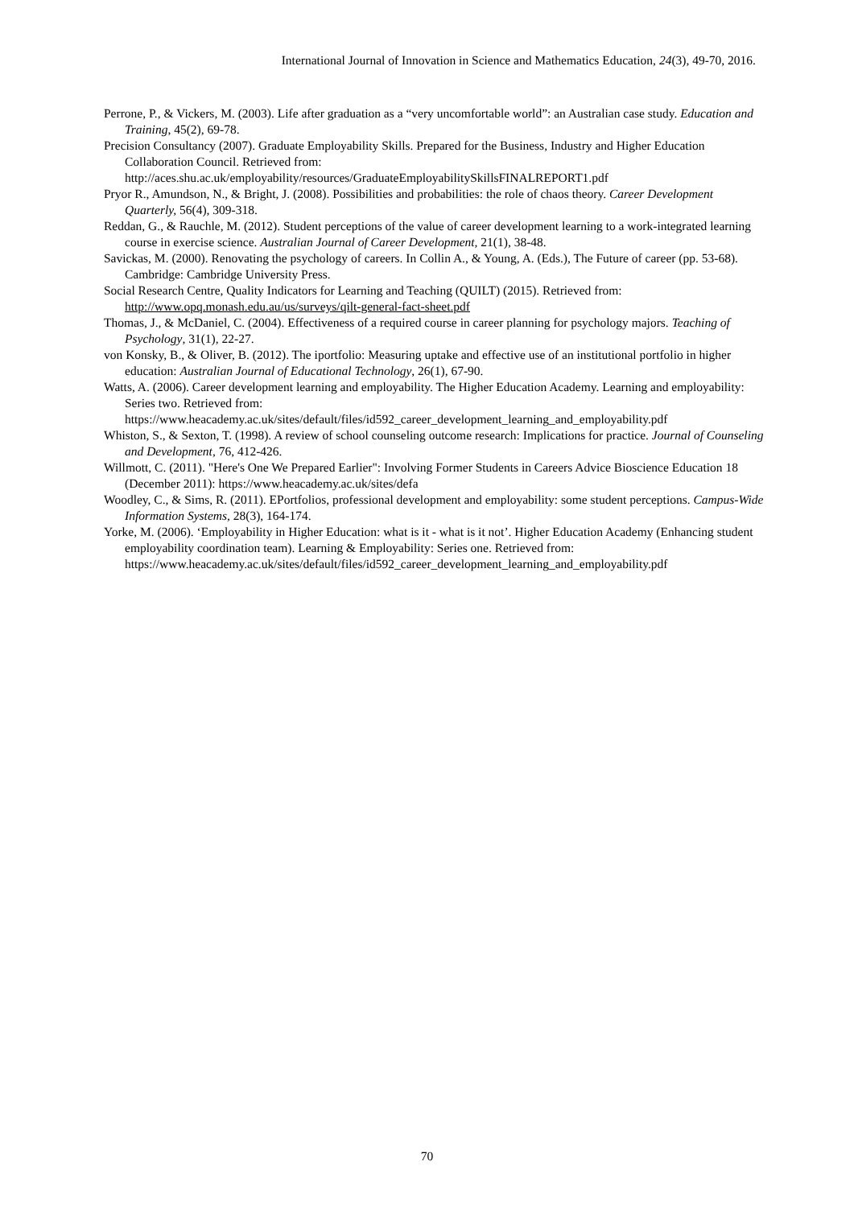International Journal of Innovation in Science and Mathematics Education, 24(3), 49-70, 2016.
Perrone, P., & Vickers, M. (2003). Life after graduation as a “very uncomfortable world”: an Australian case study. Education and Training, 45(2), 69-78.
Precision Consultancy (2007). Graduate Employability Skills. Prepared for the Business, Industry and Higher Education Collaboration Council. Retrieved from: http://aces.shu.ac.uk/employability/resources/GraduateEmployabilitySkillsFINALREPORT1.pdf
Pryor R., Amundson, N., & Bright, J. (2008). Possibilities and probabilities: the role of chaos theory. Career Development Quarterly, 56(4), 309-318.
Reddan, G., & Rauchle, M. (2012). Student perceptions of the value of career development learning to a work-integrated learning course in exercise science. Australian Journal of Career Development, 21(1), 38-48.
Savickas, M. (2000). Renovating the psychology of careers. In Collin A., & Young, A. (Eds.), The Future of career (pp. 53-68). Cambridge: Cambridge University Press.
Social Research Centre, Quality Indicators for Learning and Teaching (QUILT) (2015). Retrieved from: http://www.opq.monash.edu.au/us/surveys/qilt-general-fact-sheet.pdf
Thomas, J., & McDaniel, C. (2004). Effectiveness of a required course in career planning for psychology majors. Teaching of Psychology, 31(1), 22-27.
von Konsky, B., & Oliver, B. (2012). The iportfolio: Measuring uptake and effective use of an institutional portfolio in higher education: Australian Journal of Educational Technology, 26(1), 67-90.
Watts, A. (2006). Career development learning and employability. The Higher Education Academy. Learning and employability: Series two. Retrieved from: https://www.heacademy.ac.uk/sites/default/files/id592_career_development_learning_and_employability.pdf
Whiston, S., & Sexton, T. (1998). A review of school counseling outcome research: Implications for practice. Journal of Counseling and Development, 76, 412-426.
Willmott, C. (2011). "Here's One We Prepared Earlier": Involving Former Students in Careers Advice Bioscience Education 18 (December 2011): https://www.heacademy.ac.uk/sites/defa
Woodley, C., & Sims, R. (2011). EPortfolios, professional development and employability: some student perceptions. Campus-Wide Information Systems, 28(3), 164-174.
Yorke, M. (2006). ‘Employability in Higher Education: what is it - what is it not’. Higher Education Academy (Enhancing student employability coordination team). Learning & Employability: Series one. Retrieved from: https://www.heacademy.ac.uk/sites/default/files/id592_career_development_learning_and_employability.pdf
70